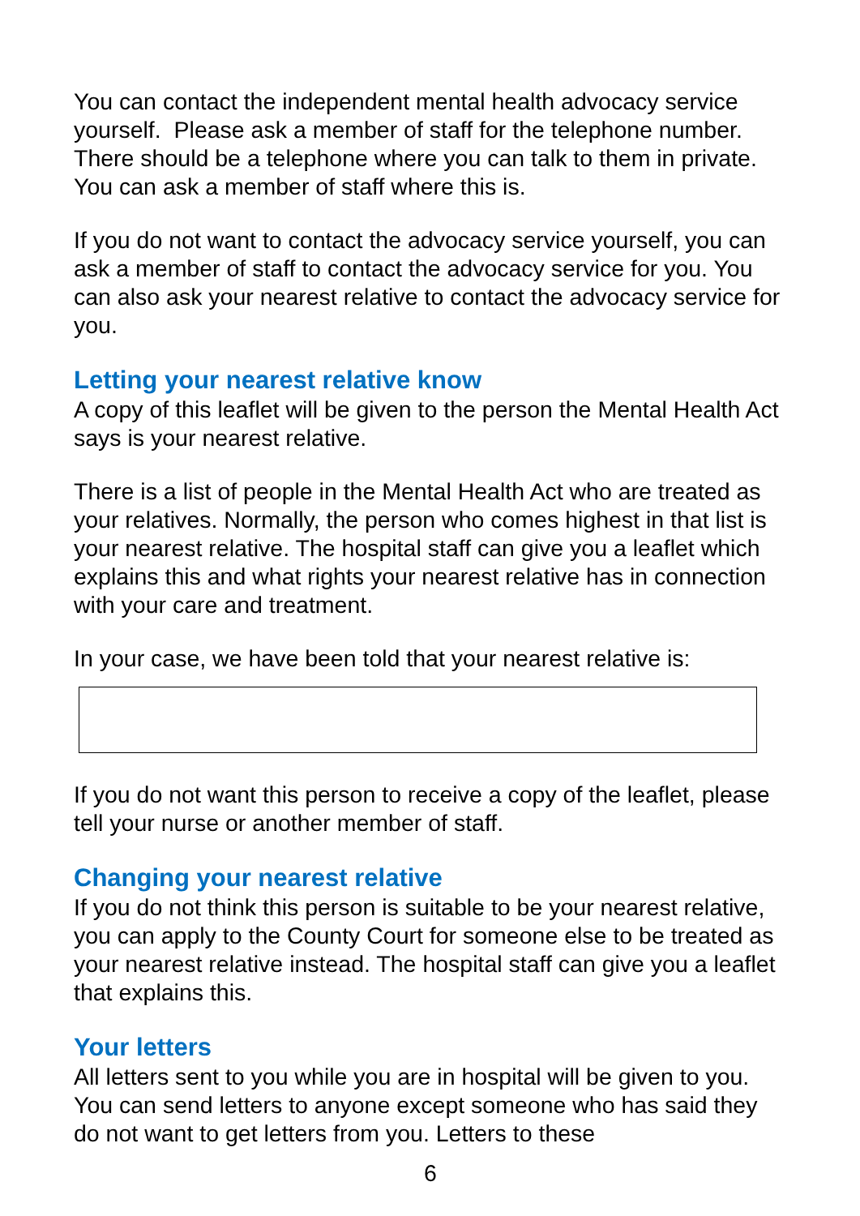You can contact the independent mental health advocacy service yourself. Please ask a member of staff for the telephone number. There should be a telephone where you can talk to them in private. You can ask a member of staff where this is.
If you do not want to contact the advocacy service yourself, you can ask a member of staff to contact the advocacy service for you. You can also ask your nearest relative to contact the advocacy service for you.
Letting your nearest relative know
A copy of this leaflet will be given to the person the Mental Health Act says is your nearest relative.
There is a list of people in the Mental Health Act who are treated as your relatives. Normally, the person who comes highest in that list is your nearest relative. The hospital staff can give you a leaflet which explains this and what rights your nearest relative has in connection with your care and treatment.
In your case, we have been told that your nearest relative is:
If you do not want this person to receive a copy of the leaflet, please tell your nurse or another member of staff.
Changing your nearest relative
If you do not think this person is suitable to be your nearest relative, you can apply to the County Court for someone else to be treated as your nearest relative instead. The hospital staff can give you a leaflet that explains this.
Your letters
All letters sent to you while you are in hospital will be given to you. You can send letters to anyone except someone who has said they do not want to get letters from you. Letters to these
6